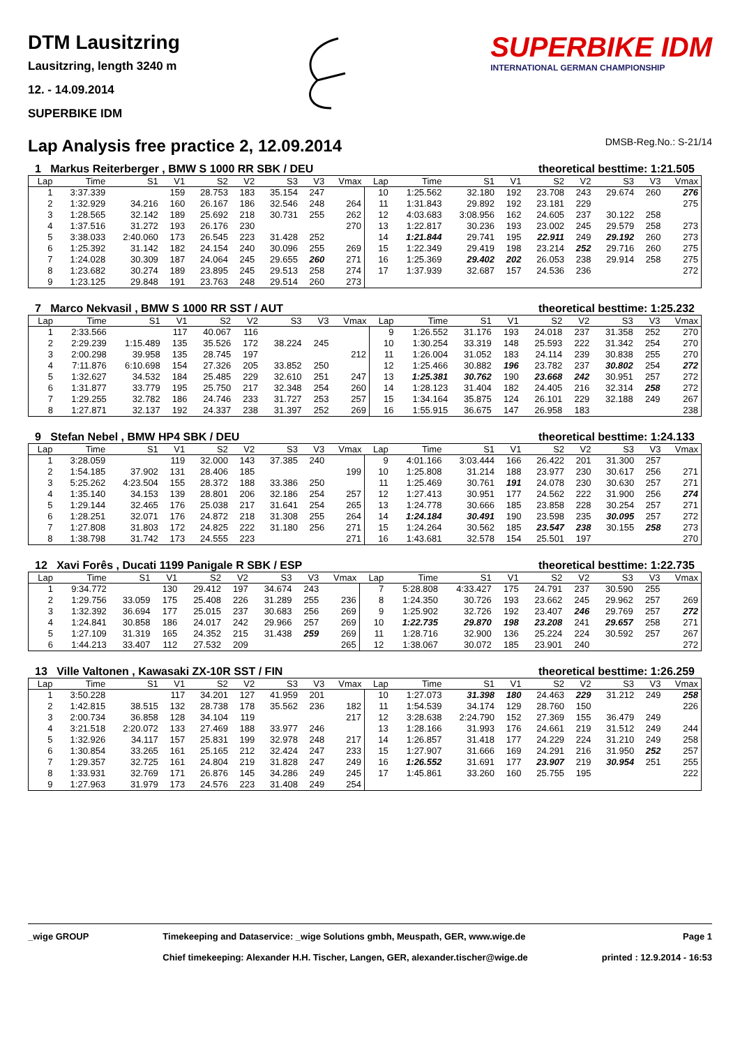DTM Lausitzring
Lausitzring, length 3240 m
12. - 14.09.2014
SUPERBIKE IDM
SUPERBIKE IDM
INTERNATIONAL GERMAN CHAMPIONSHIP
Lap Analysis free practice 2, 12.09.2014 DMSB-Reg.No.: S-21/14
1 Markus Reiterberger , BMW S 1000 RR SBK / DEU theoretical besttime: 1:21.505
| Lap | Time | S1 | V1 | S2 | V2 | S3 | V3 | Vmax | Lap | Time | S1 | V1 | S2 | V2 | S3 | V3 | Vmax |
| --- | --- | --- | --- | --- | --- | --- | --- | --- | --- | --- | --- | --- | --- | --- | --- | --- | --- |
| 1 | 3:37.339 | | 159 | 28.753 | 183 | 35.154 | 247 | | 10 | 1:25.562 | 32.180 | 192 | 23.708 | 243 | 29.674 | 260 | 276 |
| 2 | 1:32.929 | 34.216 | 160 | 26.167 | 186 | 32.546 | 248 | 264 | 11 | 1:31.843 | 29.892 | 192 | 23.181 | 229 | | | 275 |
| 3 | 1:28.565 | 32.142 | 189 | 25.692 | 218 | 30.731 | 255 | 262 | 12 | 4:03.683 | 3:08.956 | 162 | 24.605 | 237 | 30.122 | 258 | |
| 4 | 1:37.516 | 31.272 | 193 | 26.176 | 230 | | | 270 | 13 | 1:22.817 | 30.236 | 193 | 23.002 | 245 | 29.579 | 258 | 273 |
| 5 | 3:38.033 | 2:40.060 | 173 | 26.545 | 223 | 31.428 | 252 | | 14 | 1:21.844 | 29.741 | 195 | 22.911 | 249 | 29.192 | 260 | 273 |
| 6 | 1:25.392 | 31.142 | 182 | 24.154 | 240 | 30.096 | 255 | 269 | 15 | 1:22.349 | 29.419 | 198 | 23.214 | 252 | 29.716 | 260 | 275 |
| 7 | 1:24.028 | 30.309 | 187 | 24.064 | 245 | 29.655 | 260 | 271 | 16 | 1:25.369 | 29.402 | 202 | 26.053 | 238 | 29.914 | 258 | 275 |
| 8 | 1:23.682 | 30.274 | 189 | 23.895 | 245 | 29.513 | 258 | 274 | 17 | 1:37.939 | 32.687 | 157 | 24.536 | 236 | | | 272 |
| 9 | 1:23.125 | 29.848 | 191 | 23.763 | 248 | 29.514 | 260 | 273 | | | | | | | | | |
7 Marco Nekvasil , BMW S 1000 RR SST / AUT theoretical besttime: 1:25.232
| Lap | Time | S1 | V1 | S2 | V2 | S3 | V3 | Vmax | Lap | Time | S1 | V1 | S2 | V2 | S3 | V3 | Vmax |
| --- | --- | --- | --- | --- | --- | --- | --- | --- | --- | --- | --- | --- | --- | --- | --- | --- | --- |
| 1 | 2:33.566 | | 117 | 40.067 | 116 | | | | 9 | 1:26.552 | 31.176 | 193 | 24.018 | 237 | 31.358 | 252 | 270 |
| 2 | 2:29.239 | 1:15.489 | 135 | 35.526 | 172 | 38.224 | 245 | | 10 | 1:30.254 | 33.319 | 148 | 25.593 | 222 | 31.342 | 254 | 270 |
| 3 | 2:00.298 | 39.958 | 135 | 28.745 | 197 | | | 212 | 11 | 1:26.004 | 31.052 | 183 | 24.114 | 239 | 30.838 | 255 | 270 |
| 4 | 7:11.876 | 6:10.698 | 154 | 27.326 | 205 | 33.852 | 250 | | 12 | 1:25.466 | 30.882 | 196 | 23.782 | 237 | 30.802 | 254 | 272 |
| 5 | 1:32.627 | 34.532 | 184 | 25.485 | 229 | 32.610 | 251 | 247 | 13 | 1:25.381 | 30.762 | 190 | 23.668 | 242 | 30.951 | 257 | 272 |
| 6 | 1:31.877 | 33.779 | 195 | 25.750 | 217 | 32.348 | 254 | 260 | 14 | 1:28.123 | 31.404 | 182 | 24.405 | 216 | 32.314 | 258 | 272 |
| 7 | 1:29.255 | 32.782 | 186 | 24.746 | 233 | 31.727 | 253 | 257 | 15 | 1:34.164 | 35.875 | 124 | 26.101 | 229 | 32.188 | 249 | 267 |
| 8 | 1:27.871 | 32.137 | 192 | 24.337 | 238 | 31.397 | 252 | 269 | 16 | 1:55.915 | 36.675 | 147 | 26.958 | 183 | | | 238 |
9 Stefan Nebel , BMW HP4 SBK / DEU theoretical besttime: 1:24.133
| Lap | Time | S1 | V1 | S2 | V2 | S3 | V3 | Vmax | Lap | Time | S1 | V1 | S2 | V2 | S3 | V3 | Vmax |
| --- | --- | --- | --- | --- | --- | --- | --- | --- | --- | --- | --- | --- | --- | --- | --- | --- | --- |
| 1 | 3:28.059 | | 119 | 32.000 | 143 | 37.385 | 240 | | 9 | 4:01.166 | 3:03.444 | 166 | 26.422 | 201 | 31.300 | 257 | |
| 2 | 1:54.185 | 37.902 | 131 | 28.406 | 185 | | | 199 | 10 | 1:25.808 | 31.214 | 188 | 23.977 | 230 | 30.617 | 256 | 271 |
| 3 | 5:25.262 | 4:23.504 | 155 | 28.372 | 188 | 33.386 | 250 | | 11 | 1:25.469 | 30.761 | 191 | 24.078 | 230 | 30.630 | 257 | 271 |
| 4 | 1:35.140 | 34.153 | 139 | 28.801 | 206 | 32.186 | 254 | 257 | 12 | 1:27.413 | 30.951 | 177 | 24.562 | 222 | 31.900 | 256 | 274 |
| 5 | 1:29.144 | 32.465 | 176 | 25.038 | 217 | 31.641 | 254 | 265 | 13 | 1:24.778 | 30.666 | 185 | 23.858 | 228 | 30.254 | 257 | 271 |
| 6 | 1:28.251 | 32.071 | 176 | 24.872 | 218 | 31.308 | 255 | 264 | 14 | 1:24.184 | 30.491 | 190 | 23.598 | 235 | 30.095 | 257 | 272 |
| 7 | 1:27.808 | 31.803 | 172 | 24.825 | 222 | 31.180 | 256 | 271 | 15 | 1:24.264 | 30.562 | 185 | 23.547 | 238 | 30.155 | 258 | 273 |
| 8 | 1:38.798 | 31.742 | 173 | 24.555 | 223 | | | 271 | 16 | 1:43.681 | 32.578 | 154 | 25.501 | 197 | | | 270 |
12 Xavi Forês , Ducati 1199 Panigale R SBK / ESP theoretical besttime: 1:22.735
| Lap | Time | S1 | V1 | S2 | V2 | S3 | V3 | Vmax | Lap | Time | S1 | V1 | S2 | V2 | S3 | V3 | Vmax |
| --- | --- | --- | --- | --- | --- | --- | --- | --- | --- | --- | --- | --- | --- | --- | --- | --- | --- |
| 1 | 9:34.772 | | 130 | 29.412 | 197 | 34.674 | 243 | | 7 | 5:28.808 | 4:33.427 | 175 | 24.791 | 237 | 30.590 | 255 | |
| 2 | 1:29.756 | 33.059 | 175 | 25.408 | 226 | 31.289 | 255 | 236 | 8 | 1:24.350 | 30.726 | 193 | 23.662 | 245 | 29.962 | 257 | 269 |
| 3 | 1:32.392 | 36.694 | 177 | 25.015 | 237 | 30.683 | 256 | 269 | 9 | 1:25.902 | 32.726 | 192 | 23.407 | 246 | 29.769 | 257 | 272 |
| 4 | 1:24.841 | 30.858 | 186 | 24.017 | 242 | 29.966 | 257 | 269 | 10 | 1:22.735 | 29.870 | 198 | 23.208 | 241 | 29.657 | 258 | 271 |
| 5 | 1:27.109 | 31.319 | 165 | 24.352 | 215 | 31.438 | 259 | 269 | 11 | 1:28.716 | 32.900 | 136 | 25.224 | 224 | 30.592 | 257 | 267 |
| 6 | 1:44.213 | 33.407 | 112 | 27.532 | 209 | | | 265 | 12 | 1:38.067 | 30.072 | 185 | 23.901 | 240 | | | 272 |
13 Ville Valtonen , Kawasaki ZX-10R SST / FIN theoretical besttime: 1:26.259
| Lap | Time | S1 | V1 | S2 | V2 | S3 | V3 | Vmax | Lap | Time | S1 | V1 | S2 | V2 | S3 | V3 | Vmax |
| --- | --- | --- | --- | --- | --- | --- | --- | --- | --- | --- | --- | --- | --- | --- | --- | --- | --- |
| 1 | 3:50.228 | | 117 | 34.201 | 127 | 41.959 | 201 | | 10 | 1:27.073 | 31.398 | 180 | 24.463 | 229 | 31.212 | 249 | 258 |
| 2 | 1:42.815 | 38.515 | 132 | 28.738 | 178 | 35.562 | 236 | 182 | 11 | 1:54.539 | 34.174 | 129 | 28.760 | 150 | | | 226 |
| 3 | 2:00.734 | 36.858 | 128 | 34.104 | 119 | | | 217 | 12 | 3:28.638 | 2:24.790 | 152 | 27.369 | 155 | 36.479 | 249 | |
| 4 | 3:21.518 | 2:20.072 | 133 | 27.469 | 188 | 33.977 | 246 | | 13 | 1:28.166 | 31.993 | 176 | 24.661 | 219 | 31.512 | 249 | 244 |
| 5 | 1:32.926 | 34.117 | 157 | 25.831 | 199 | 32.978 | 248 | 217 | 14 | 1:26.857 | 31.418 | 177 | 24.229 | 224 | 31.210 | 249 | 258 |
| 6 | 1:30.854 | 33.265 | 161 | 25.165 | 212 | 32.424 | 247 | 233 | 15 | 1:27.907 | 31.666 | 169 | 24.291 | 216 | 31.950 | 252 | 257 |
| 7 | 1:29.357 | 32.725 | 161 | 24.804 | 219 | 31.828 | 247 | 249 | 16 | 1:26.552 | 31.691 | 177 | 23.907 | 219 | 30.954 | 251 | 255 |
| 8 | 1:33.931 | 32.769 | 171 | 26.876 | 145 | 34.286 | 249 | 245 | 17 | 1:45.861 | 33.260 | 160 | 25.755 | 195 | | | 222 |
| 9 | 1:27.963 | 31.979 | 173 | 24.576 | 223 | 31.408 | 249 | 254 | | | | | | | | | |
_wige GROUP Timekeeping and Dataservice: _wige Solutions gmbh, Meuspath, GER, www.wige.de
Chief timekeeping: Alexander H.H. Tischer, Langen, GER, alexander.tischer@wige.de
Page 1
printed : 12.9.2014 - 16:53